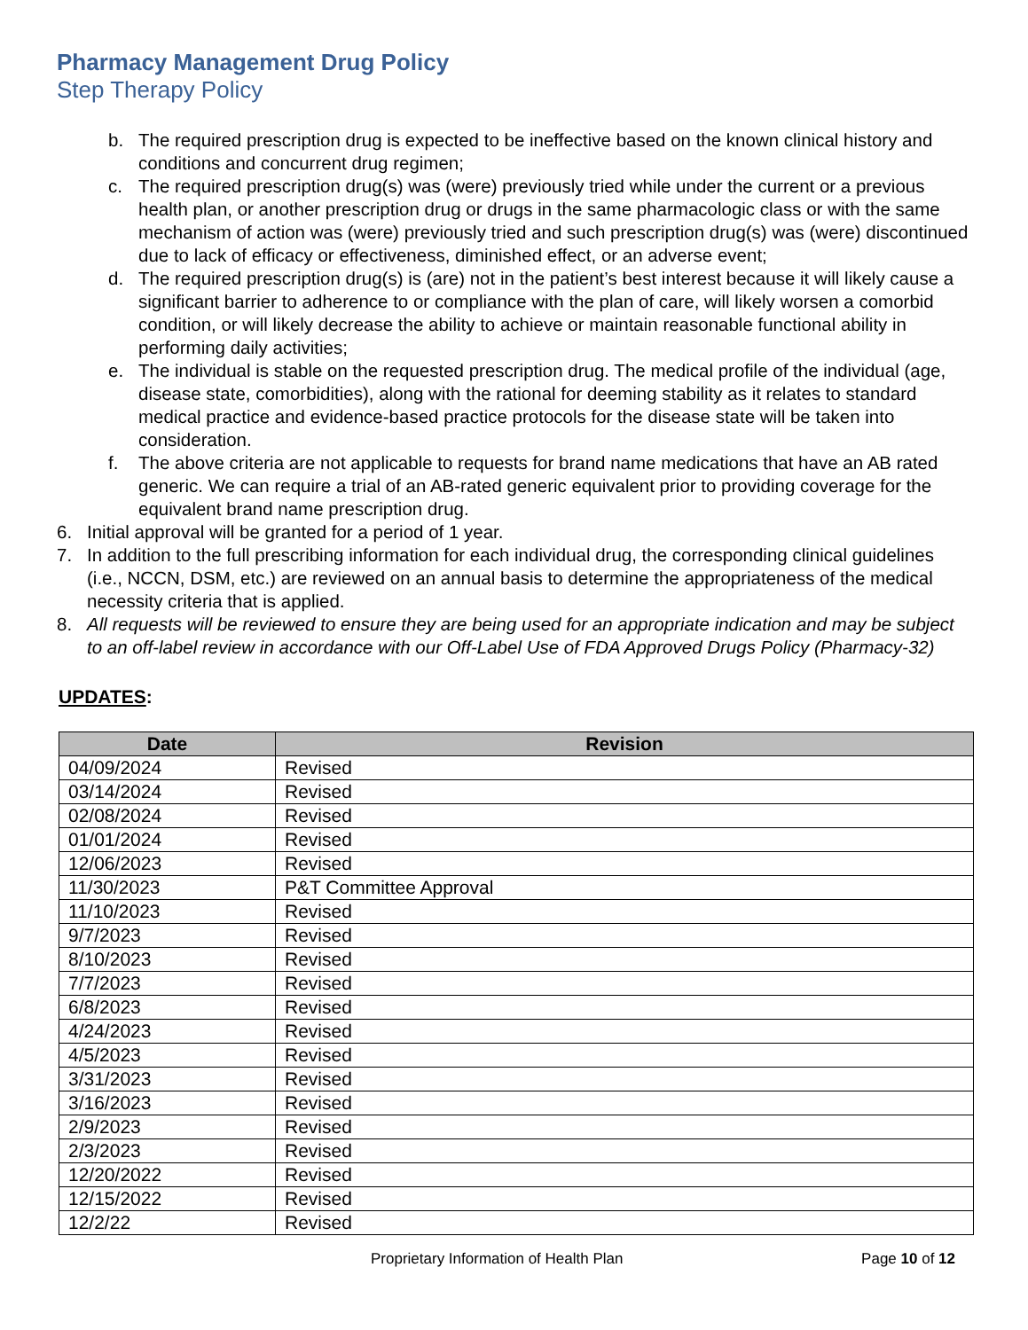Pharmacy Management Drug Policy
Step Therapy Policy
b. The required prescription drug is expected to be ineffective based on the known clinical history and conditions and concurrent drug regimen;
c. The required prescription drug(s) was (were) previously tried while under the current or a previous health plan, or another prescription drug or drugs in the same pharmacologic class or with the same mechanism of action was (were) previously tried and such prescription drug(s) was (were) discontinued due to lack of efficacy or effectiveness, diminished effect, or an adverse event;
d. The required prescription drug(s) is (are) not in the patient’s best interest because it will likely cause a significant barrier to adherence to or compliance with the plan of care, will likely worsen a comorbid condition, or will likely decrease the ability to achieve or maintain reasonable functional ability in performing daily activities;
e. The individual is stable on the requested prescription drug. The medical profile of the individual (age, disease state, comorbidities), along with the rational for deeming stability as it relates to standard medical practice and evidence-based practice protocols for the disease state will be taken into consideration.
f. The above criteria are not applicable to requests for brand name medications that have an AB rated generic. We can require a trial of an AB-rated generic equivalent prior to providing coverage for the equivalent brand name prescription drug.
6. Initial approval will be granted for a period of 1 year.
7. In addition to the full prescribing information for each individual drug, the corresponding clinical guidelines (i.e., NCCN, DSM, etc.) are reviewed on an annual basis to determine the appropriateness of the medical necessity criteria that is applied.
8. All requests will be reviewed to ensure they are being used for an appropriate indication and may be subject to an off-label review in accordance with our Off-Label Use of FDA Approved Drugs Policy (Pharmacy-32)
UPDATES:
| Date | Revision |
| --- | --- |
| 04/09/2024 | Revised |
| 03/14/2024 | Revised |
| 02/08/2024 | Revised |
| 01/01/2024 | Revised |
| 12/06/2023 | Revised |
| 11/30/2023 | P&T Committee Approval |
| 11/10/2023 | Revised |
| 9/7/2023 | Revised |
| 8/10/2023 | Revised |
| 7/7/2023 | Revised |
| 6/8/2023 | Revised |
| 4/24/2023 | Revised |
| 4/5/2023 | Revised |
| 3/31/2023 | Revised |
| 3/16/2023 | Revised |
| 2/9/2023 | Revised |
| 2/3/2023 | Revised |
| 12/20/2022 | Revised |
| 12/15/2022 | Revised |
| 12/2/22 | Revised |
Proprietary Information of Health Plan Page 10 of 12